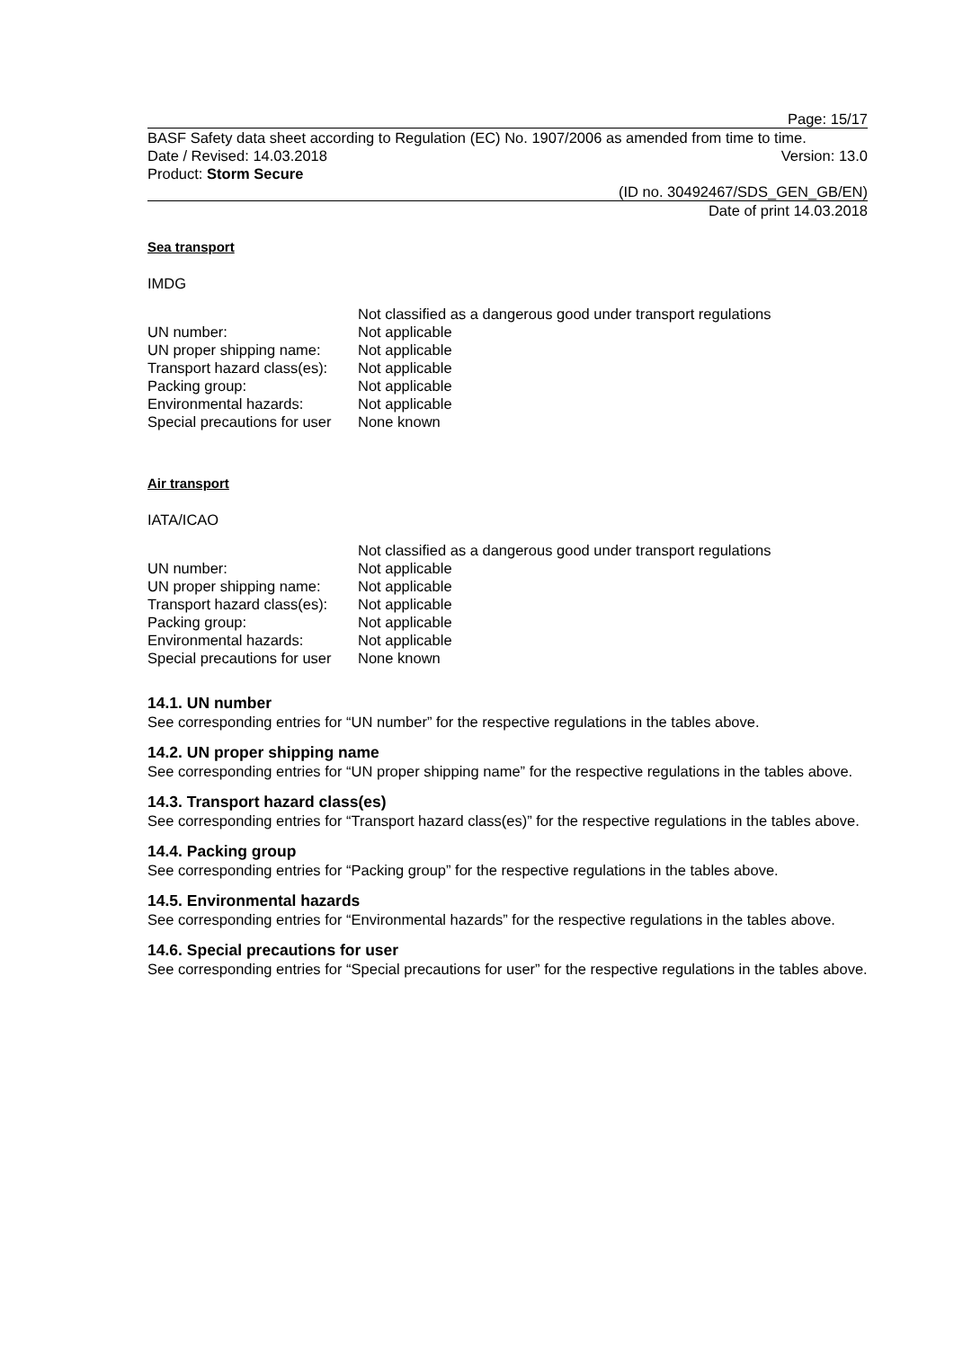Page: 15/17
BASF Safety data sheet according to Regulation (EC) No. 1907/2006 as amended from time to time.
Date / Revised: 14.03.2018 Version: 13.0
Product: Storm Secure
(ID no. 30492467/SDS_GEN_GB/EN)
Date of print 14.03.2018
Sea transport
IMDG
| | Not classified as a dangerous good under transport regulations |
| UN number: | Not applicable |
| UN proper shipping name: | Not applicable |
| Transport hazard class(es): | Not applicable |
| Packing group: | Not applicable |
| Environmental hazards: | Not applicable |
| Special precautions for user | None known |
Air transport
IATA/ICAO
| | Not classified as a dangerous good under transport regulations |
| UN number: | Not applicable |
| UN proper shipping name: | Not applicable |
| Transport hazard class(es): | Not applicable |
| Packing group: | Not applicable |
| Environmental hazards: | Not applicable |
| Special precautions for user | None known |
14.1. UN number
See corresponding entries for “UN number” for the respective regulations in the tables above.
14.2. UN proper shipping name
See corresponding entries for “UN proper shipping name” for the respective regulations in the tables above.
14.3. Transport hazard class(es)
See corresponding entries for “Transport hazard class(es)” for the respective regulations in the tables above.
14.4. Packing group
See corresponding entries for “Packing group” for the respective regulations in the tables above.
14.5. Environmental hazards
See corresponding entries for “Environmental hazards” for the respective regulations in the tables above.
14.6. Special precautions for user
See corresponding entries for “Special precautions for user” for the respective regulations in the tables above.